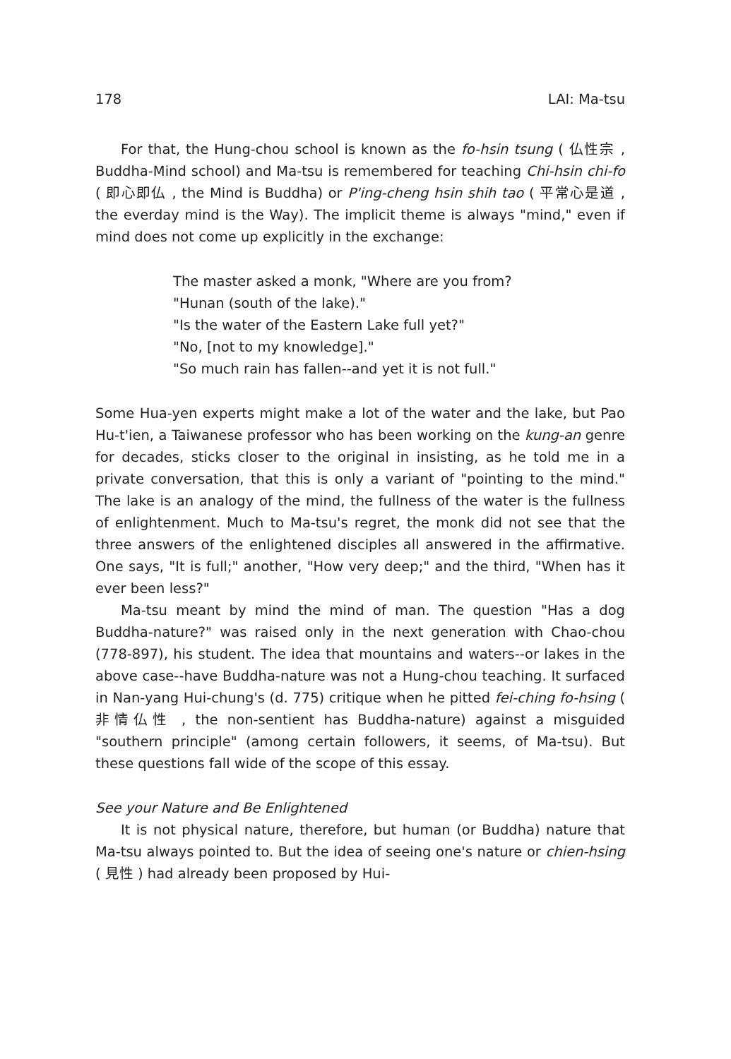178 LAI: Ma-tsu
For that, the Hung-chou school is known as the fo-hsin tsung ( 仏性宗 , Buddha-Mind school) and Ma-tsu is remembered for teaching Chi-hsin chi-fo ( 即心即仏 , the Mind is Buddha) or P'ing-cheng hsin shih tao ( 平常心是道 , the everday mind is the Way). The implicit theme is always "mind," even if mind does not come up explicitly in the exchange:
The master asked a monk, "Where are you from?
"Hunan (south of the lake)."
"Is the water of the Eastern Lake full yet?"
"No, [not to my knowledge]."
"So much rain has fallen--and yet it is not full."
Some Hua-yen experts might make a lot of the water and the lake, but Pao Hu-t'ien, a Taiwanese professor who has been working on the kung-an genre for decades, sticks closer to the original in insisting, as he told me in a private conversation, that this is only a variant of "pointing to the mind." The lake is an analogy of the mind, the fullness of the water is the fullness of enlightenment. Much to Ma-tsu's regret, the monk did not see that the three answers of the enlightened disciples all answered in the affirmative. One says, "It is full;" another, "How very deep;" and the third, "When has it ever been less?"
Ma-tsu meant by mind the mind of man. The question "Has a dog Buddha-nature?" was raised only in the next generation with Chao-chou (778-897), his student. The idea that mountains and waters--or lakes in the above case--have Buddha-nature was not a Hung-chou teaching. It surfaced in Nan-yang Hui-chung's (d. 775) critique when he pitted fei-ching fo-hsing ( 非情仏性 , the non-sentient has Buddha-nature) against a misguided "southern principle" (among certain followers, it seems, of Ma-tsu). But these questions fall wide of the scope of this essay.
See your Nature and Be Enlightened
It is not physical nature, therefore, but human (or Buddha) nature that Ma-tsu always pointed to. But the idea of seeing one's nature or chien-hsing ( 見性 ) had already been proposed by Hui-